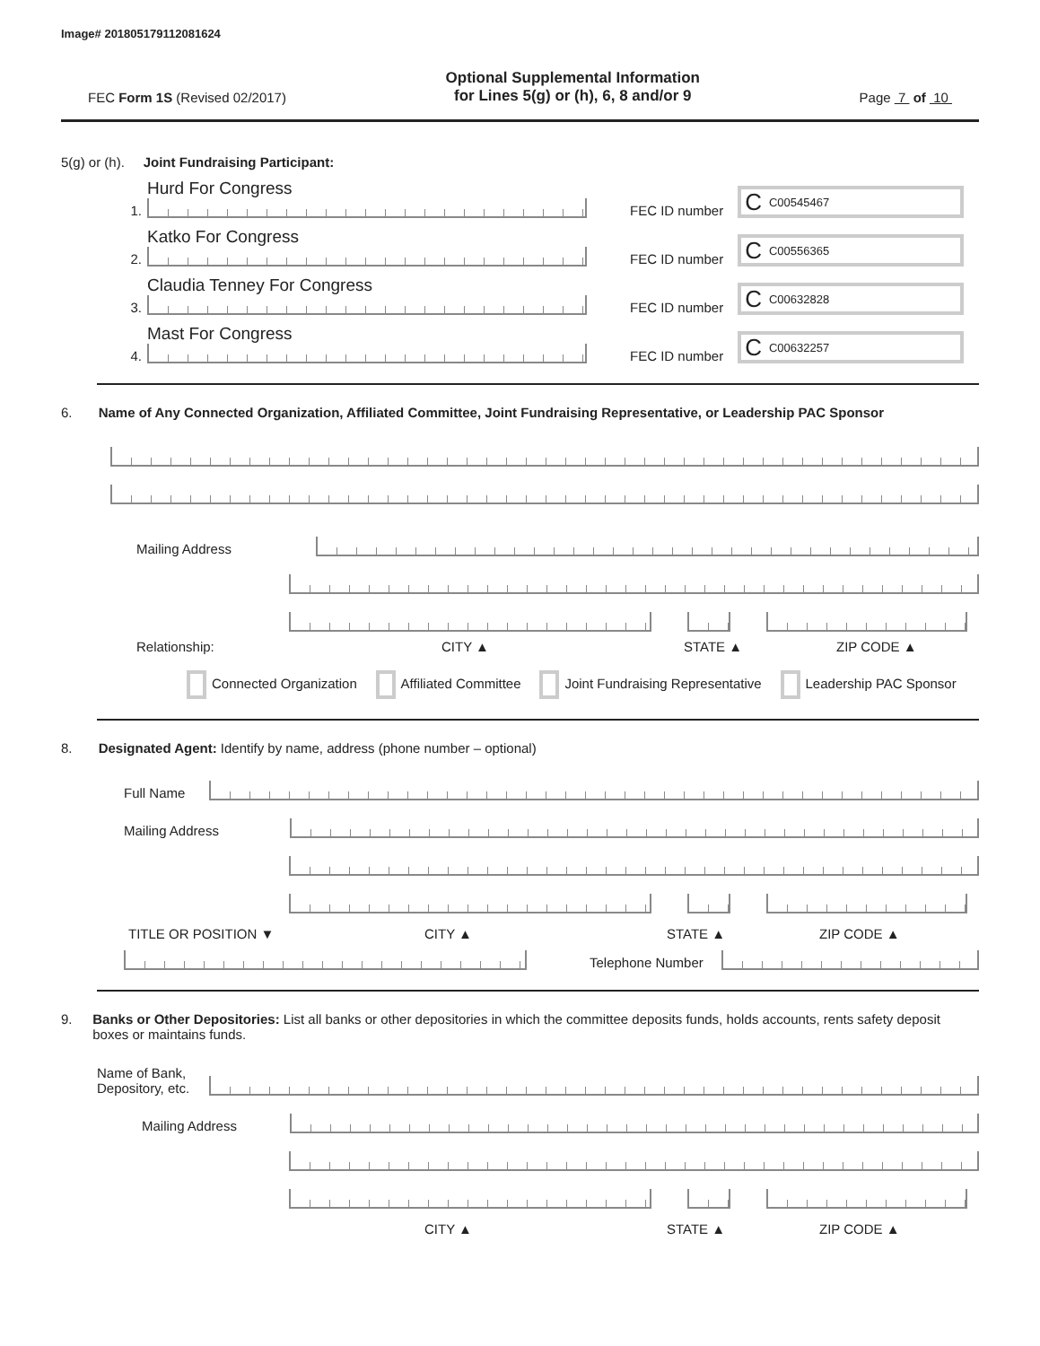Image# 201805179112081624
FEC Form 1S (Revised 02/2017)
Optional Supplemental Information
for Lines 5(g) or (h), 6, 8 and/or 9
Page 7 of 10
5(g) or (h). Joint Fundraising Participant:
1.
Hurd For Congress
FEC ID number
C C00545467
2.
Katko For Congress
FEC ID number
C C00556365
3.
Claudia Tenney For Congress
FEC ID number
C C00632828
4.
Mast For Congress
FEC ID number
C C00632257
6. Name of Any Connected Organization, Affiliated Committee, Joint Fundraising Representative, or Leadership PAC Sponsor
Mailing Address
Relationship: CITY ▲ STATE ▲ ZIP CODE ▲
Connected Organization Affiliated Committee Joint Fundraising Representative Leadership PAC Sponsor
8. Designated Agent: Identify by name, address (phone number – optional)
Full Name
Mailing Address
TITLE OR POSITION ▼ CITY ▲ STATE ▲ ZIP CODE ▲
Telephone Number
9. Banks or Other Depositories: List all banks or other depositories in which the committee deposits funds, holds accounts, rents safety deposit boxes or maintains funds.
Name of Bank,
Depository, etc.
Mailing Address
CITY ▲ STATE ▲ ZIP CODE ▲